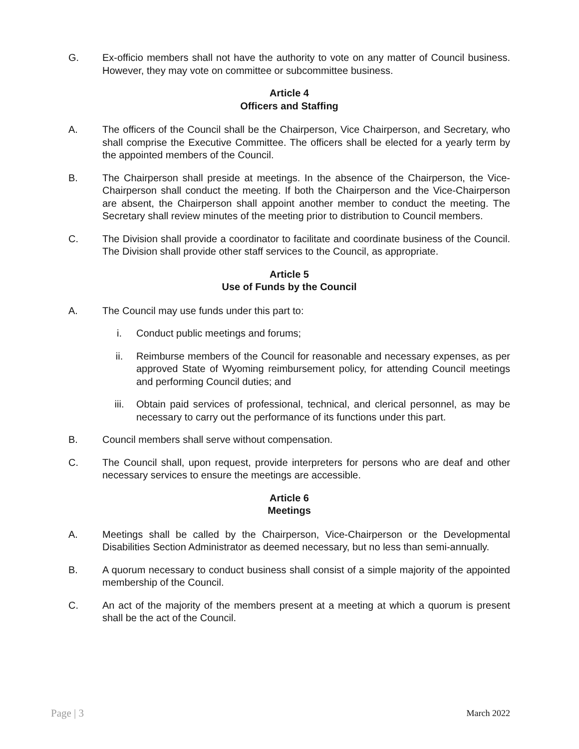G. Ex-officio members shall not have the authority to vote on any matter of Council business. However, they may vote on committee or subcommittee business.
Article 4
Officers and Staffing
A. The officers of the Council shall be the Chairperson, Vice Chairperson, and Secretary, who shall comprise the Executive Committee. The officers shall be elected for a yearly term by the appointed members of the Council.
B. The Chairperson shall preside at meetings. In the absence of the Chairperson, the Vice-Chairperson shall conduct the meeting. If both the Chairperson and the Vice-Chairperson are absent, the Chairperson shall appoint another member to conduct the meeting. The Secretary shall review minutes of the meeting prior to distribution to Council members.
C. The Division shall provide a coordinator to facilitate and coordinate business of the Council. The Division shall provide other staff services to the Council, as appropriate.
Article 5
Use of Funds by the Council
A. The Council may use funds under this part to:
i. Conduct public meetings and forums;
ii. Reimburse members of the Council for reasonable and necessary expenses, as per approved State of Wyoming reimbursement policy, for attending Council meetings and performing Council duties; and
iii. Obtain paid services of professional, technical, and clerical personnel, as may be necessary to carry out the performance of its functions under this part.
B. Council members shall serve without compensation.
C. The Council shall, upon request, provide interpreters for persons who are deaf and other necessary services to ensure the meetings are accessible.
Article 6
Meetings
A. Meetings shall be called by the Chairperson, Vice-Chairperson or the Developmental Disabilities Section Administrator as deemed necessary, but no less than semi-annually.
B. A quorum necessary to conduct business shall consist of a simple majority of the appointed membership of the Council.
C. An act of the majority of the members present at a meeting at which a quorum is present shall be the act of the Council.
Page | 3 March 2022